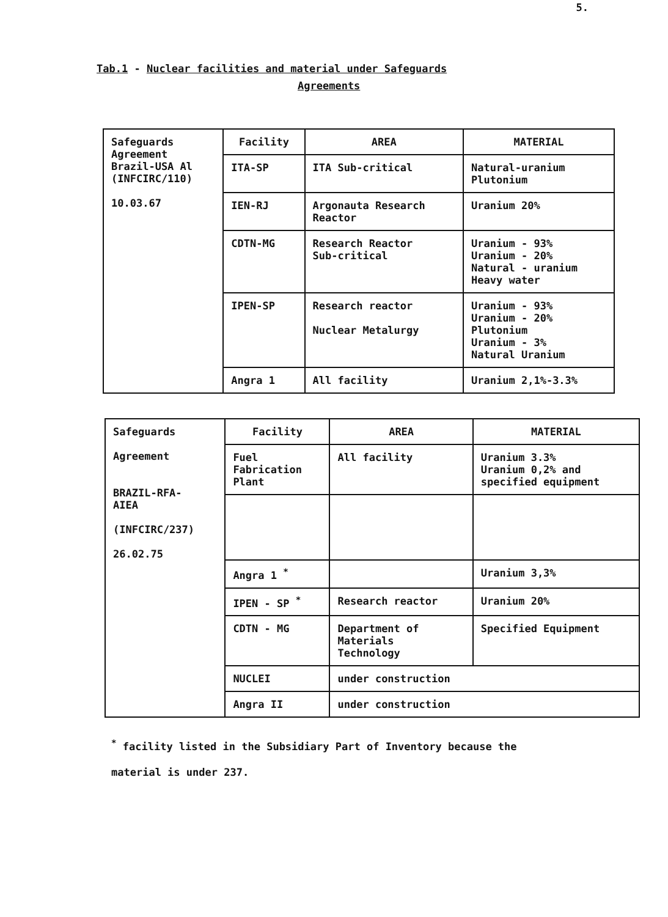5.
Tab.1 - Nuclear facilities and material under Safeguards
Agreements
| Safeguards Agreement Brazil-USA Al (INFCIRC/110) 10.03.67 | Facility | AREA | MATERIAL |
| | ITA-SP | ITA Sub-critical | Natural-uranium Plutonium |
| | IEN-RJ | Argonauta Research Reactor | Uranium 20% |
| | CDTN-MG | Research Reactor Sub-critical | Uranium - 93% Uranium - 20% Natural - uranium Heavy water |
| | IPEN-SP | Research reactor Nuclear Metalurgy | Uranium - 93% Uranium - 20% Plutonium Uranium - 3% Natural Uranium |
| | Angra 1 | All facility | Uranium 2,1%-3.3% |
| Safeguards Agreement BRAZIL-RFA- AIEA (INFCIRC/237) 26.02.75 | Facility | AREA | MATERIAL |
| | Fuel Fabrication Plant | All facility | Uranium 3.3% Uranium 0,2% and specified equipment |
| | Angra 1 <sup>*</sup> | | Uranium 3,3% |
| | IPEN - SP <sup>*</sup> | Research reactor | Uranium 20% |
| | CDTN - MG | Department of Materials Technology | Specified Equipment |
| | NUCLEI | under construction | |
| | Angra II | under construction | |
<sup>*</sup> facility listed in the Subsidiary Part of Inventory because the
material is under 237.